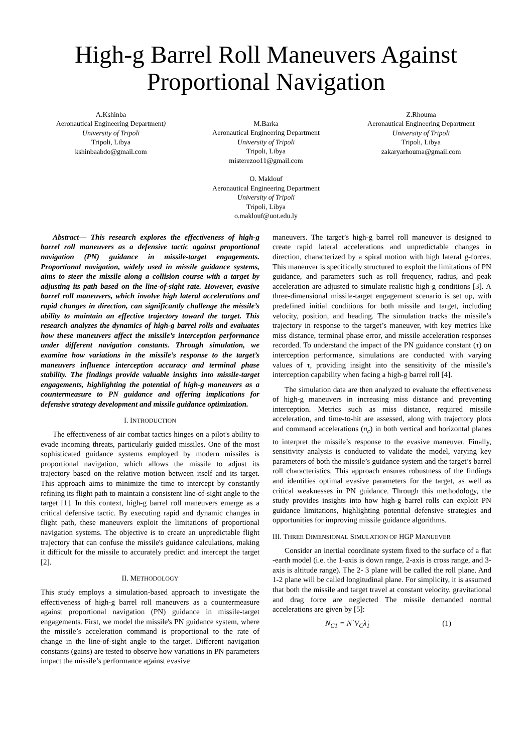High-g Barrel Roll Maneuvers Against Proportional Navigation
A.Kshinba
Aeronautical Engineering Department)
University of Tripoli
Tripoli, Libya
kshinbaabdo@gmail.com
M.Barka
Aeronautical Engineering Department
University of Tripoli
Tripoli, Libya
misterezoo11@gmail.com
Z.Rhouma
Aeronautical Engineering Department
University of Tripoli
Tripoli, Libya
zakaryarhouma@gmail.com
O. Maklouf
Aeronautical Engineering Department
University of Tripoli
Tripoli, Libya
o.maklouf@uot.edu.ly
Abstract— This research explores the effectiveness of high-g barrel roll maneuvers as a defensive tactic against proportional navigation (PN) guidance in missile-target engagements. Proportional navigation, widely used in missile guidance systems, aims to steer the missile along a collision course with a target by adjusting its path based on the line-of-sight rate. However, evasive barrel roll maneuvers, which involve high lateral accelerations and rapid changes in direction, can significantly challenge the missile’s ability to maintain an effective trajectory toward the target. This research analyzes the dynamics of high-g barrel rolls and evaluates how these maneuvers affect the missile’s interception performance under different navigation constants. Through simulation, we examine how variations in the missile’s response to the target’s maneuvers influence interception accuracy and terminal phase stability. The findings provide valuable insights into missile-target engagements, highlighting the potential of high-g maneuvers as a countermeasure to PN guidance and offering implications for defensive strategy development and missile guidance optimization.
I. INTRODUCTION
The effectiveness of air combat tactics hinges on a pilot's ability to evade incoming threats, particularly guided missiles. One of the most sophisticated guidance systems employed by modern missiles is proportional navigation, which allows the missile to adjust its trajectory based on the relative motion between itself and its target. This approach aims to minimize the time to intercept by constantly refining its flight path to maintain a consistent line-of-sight angle to the target [1]. In this context, high-g barrel roll maneuvers emerge as a critical defensive tactic. By executing rapid and dynamic changes in flight path, these maneuvers exploit the limitations of proportional navigation systems. The objective is to create an unpredictable flight trajectory that can confuse the missile's guidance calculations, making it difficult for the missile to accurately predict and intercept the target [2].
II. METHODOLOGY
This study employs a simulation-based approach to investigate the effectiveness of high-g barrel roll maneuvers as a countermeasure against proportional navigation (PN) guidance in missile-target engagements. First, we model the missile's PN guidance system, where the missile’s acceleration command is proportional to the rate of change in the line-of-sight angle to the target. Different navigation constants (gains) are tested to observe how variations in PN parameters impact the missile’s performance against evasive
maneuvers. The target’s high-g barrel roll maneuver is designed to create rapid lateral accelerations and unpredictable changes in direction, characterized by a spiral motion with high lateral g-forces. This maneuver is specifically structured to exploit the limitations of PN guidance, and parameters such as roll frequency, radius, and peak acceleration are adjusted to simulate realistic high-g conditions [3]. A three-dimensional missile-target engagement scenario is set up, with predefined initial conditions for both missile and target, including velocity, position, and heading. The simulation tracks the missile’s trajectory in response to the target’s maneuver, with key metrics like miss distance, terminal phase error, and missile acceleration responses recorded. To understand the impact of the PN guidance constant (τ) on interception performance, simulations are conducted with varying values of τ, providing insight into the sensitivity of the missile’s interception capability when facing a high-g barrel roll [4].
The simulation data are then analyzed to evaluate the effectiveness of high-g maneuvers in increasing miss distance and preventing interception. Metrics such as miss distance, required missile acceleration, and time-to-hit are assessed, along with trajectory plots and command accelerations (n<sub>c</sub>) in both vertical and horizontal planes to interpret the missile’s response to the evasive maneuver. Finally, sensitivity analysis is conducted to validate the model, varying key parameters of both the missile’s guidance system and the target’s barrel roll characteristics. This approach ensures robustness of the findings and identifies optimal evasive parameters for the target, as well as critical weaknesses in PN guidance. Through this methodology, the study provides insights into how high-g barrel rolls can exploit PN guidance limitations, highlighting potential defensive strategies and opportunities for improving missile guidance algorithms.
III. THREE DIMENSIONAL SIMULATION OF HGP MANUEVER
Consider an inertial coordinate system fixed to the surface of a flat -earth model (i.e. the 1-axis is down range, 2-axis is cross range, and 3-axis is altitude range). The 2- 3 plane will be called the roll plane. And 1-2 plane will be called longitudinal plane. For simplicity, it is assumed that both the missile and target travel at constant velocity. gravitational and drag force are neglected The missile demanded normal accelerations are given by [5]:
N<sub>C1</sub> = N`V<sub>C</sub>λ̇<sub>1</sub> (1)